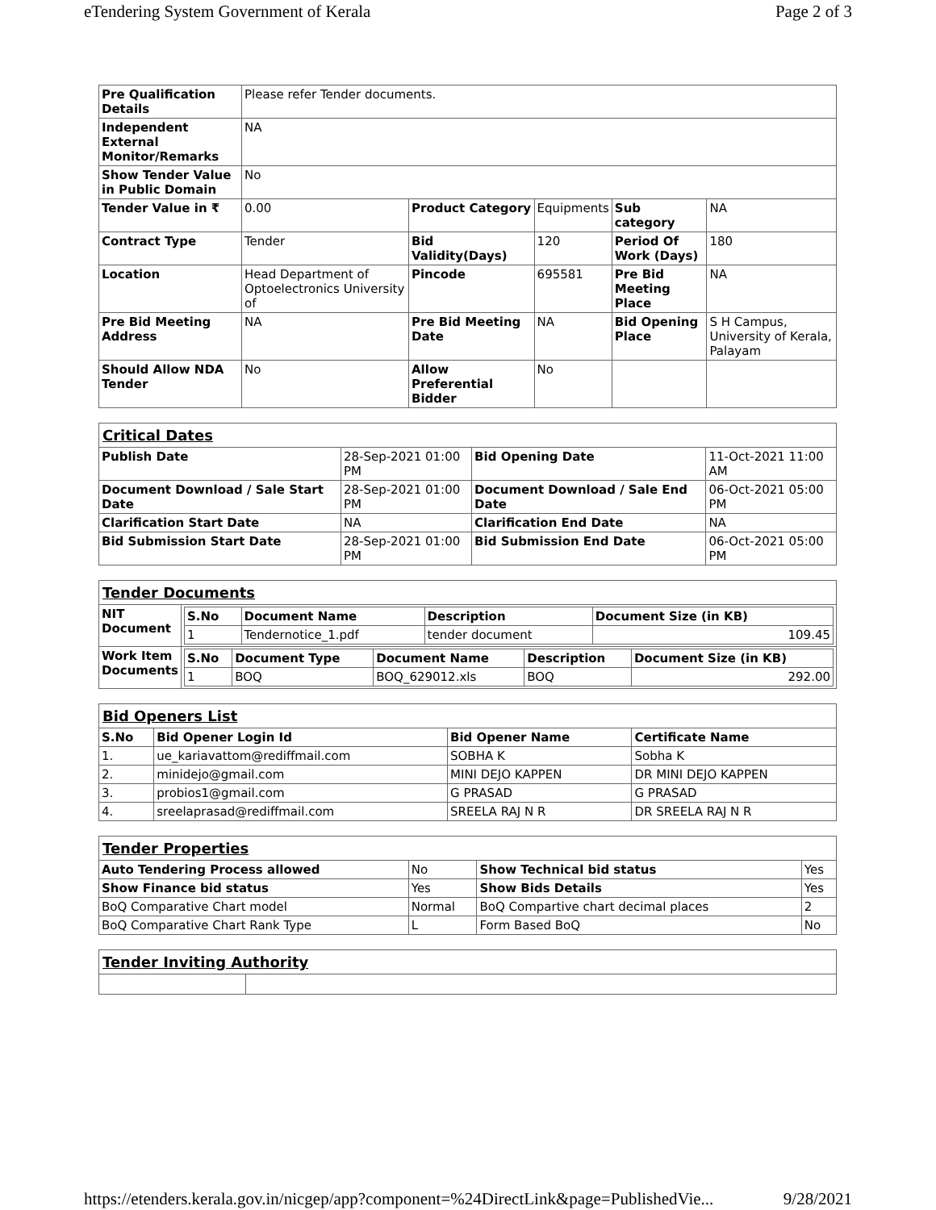eTendering System Government of Kerala Page 2 of 3
| Pre Qualification Details | Please refer Tender documents. | | | | |
| Independent External Monitor/Remarks | NA | | | | |
| Show Tender Value in Public Domain | No | | | | |
| Tender Value in ₹ | 0.00 | Product Category | Equipments | Sub category | NA |
| Contract Type | Tender | Bid Validity(Days) | 120 | Period Of Work (Days) | 180 |
| Location | Head Department of Optoelectronics University of | Pincode | 695581 | Pre Bid Meeting Place | NA |
| Pre Bid Meeting Address | NA | Pre Bid Meeting Date | NA | Bid Opening Place | S H Campus, University of Kerala, Palayam |
| Should Allow NDA Tender | No | Allow Preferential Bidder | No | | |
| Critical Dates | | | |
| Publish Date | 28-Sep-2021 01:00 PM | Bid Opening Date | 11-Oct-2021 11:00 AM |
| Document Download / Sale Start Date | 28-Sep-2021 01:00 PM | Document Download / Sale End Date | 06-Oct-2021 05:00 PM |
| Clarification Start Date | NA | Clarification End Date | NA |
| Bid Submission Start Date | 28-Sep-2021 01:00 PM | Bid Submission End Date | 06-Oct-2021 05:00 PM |
| Tender Documents | |
| NIT Document | / S.No / Document Name / Description / Document Size (in KB) / / --- / --- / --- / --- / / 1 / Tendernotice_1.pdf / tender document / 109.45 / |
| Work Item Documents | / S.No / Document Type / Document Name / Description / Document Size (in KB) / / --- / --- / --- / --- / --- / / 1 / BOQ / BOQ_629012.xls / BOQ / 292.00 / |
| Bid Openers List | | | |
| S.No | Bid Opener Login Id | Bid Opener Name | Certificate Name |
| 1. | ue_kariavattom@rediffmail.com | SOBHA K | Sobha K |
| 2. | minidejo@gmail.com | MINI DEJO KAPPEN | DR MINI DEJO KAPPEN |
| 3. | probios1@gmail.com | G PRASAD | G PRASAD |
| 4. | sreelaprasad@rediffmail.com | SREELA RAJ N R | DR SREELA RAJ N R |
| Tender Properties | | | |
| Auto Tendering Process allowed | No | Show Technical bid status | Yes |
| Show Finance bid status | Yes | Show Bids Details | Yes |
| BoQ Comparative Chart model | Normal | BoQ Compartive chart decimal places | 2 |
| BoQ Comparative Chart Rank Type | L | Form Based BoQ | No |
| Tender Inviting Authority | |
https://etenders.kerala.gov.in/nicgep/app?component=%24DirectLink&page=PublishedVie... 9/28/2021